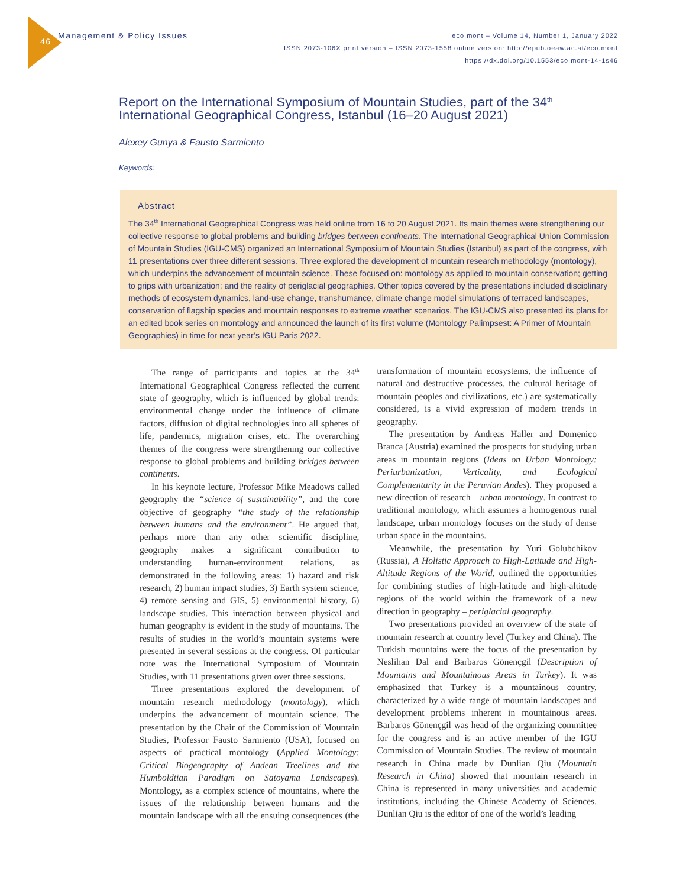46 Management & Policy Issues
eco.mont – Volume 14, Number 1, January 2022
ISSN 2073-106X print version – ISSN 2073-1558 online version: http://epub.oeaw.ac.at/eco.mont
https://dx.doi.org/10.1553/eco.mont-14-1s46
Report on the International Symposium of Mountain Studies, part of the 34<sup>th</sup> International Geographical Congress, Istanbul (16–20 August 2021)
Alexey Gunya & Fausto Sarmiento
Keywords:
Abstract
The 34<sup>th</sup> International Geographical Congress was held online from 16 to 20 August 2021. Its main themes were strengthening our collective response to global problems and building bridges between continents. The International Geographical Union Commission of Mountain Studies (IGU-CMS) organized an International Symposium of Mountain Studies (Istanbul) as part of the congress, with 11 presentations over three different sessions. Three explored the development of mountain research methodology (montology), which underpins the advancement of mountain science. These focused on: montology as applied to mountain conservation; getting to grips with urbanization; and the reality of periglacial geographies. Other topics covered by the presentations included disciplinary methods of ecosystem dynamics, land-use change, transhumance, climate change model simulations of terraced landscapes, conservation of flagship species and mountain responses to extreme weather scenarios. The IGU-CMS also presented its plans for an edited book series on montology and announced the launch of its first volume (Montology Palimpsest: A Primer of Mountain Geographies) in time for next year’s IGU Paris 2022.
The range of participants and topics at the 34<sup>th</sup> International Geographical Congress reflected the current state of geography, which is influenced by global trends: environmental change under the influence of climate factors, diffusion of digital technologies into all spheres of life, pandemics, migration crises, etc. The overarching themes of the congress were strengthening our collective response to global problems and building bridges between continents.
In his keynote lecture, Professor Mike Meadows called geography the “science of sustainability”, and the core objective of geography “the study of the relationship between humans and the environment”. He argued that, perhaps more than any other scientific discipline, geography makes a significant contribution to understanding human-environment relations, as demonstrated in the following areas: 1) hazard and risk research, 2) human impact studies, 3) Earth system science, 4) remote sensing and GIS, 5) environmental history, 6) landscape studies. This interaction between physical and human geography is evident in the study of mountains. The results of studies in the world’s mountain systems were presented in several sessions at the congress. Of particular note was the International Symposium of Mountain Studies, with 11 presentations given over three sessions.
Three presentations explored the development of mountain research methodology (montology), which underpins the advancement of mountain science. The presentation by the Chair of the Commission of Mountain Studies, Professor Fausto Sarmiento (USA), focused on aspects of practical montology (Applied Montology: Critical Biogeography of Andean Treelines and the Humboldtian Paradigm on Satoyama Landscapes). Montology, as a complex science of mountains, where the issues of the relationship between humans and the mountain landscape with all the ensuing consequences (the transformation of mountain ecosystems, the influence of natural and destructive processes, the cultural heritage of mountain peoples and civilizations, etc.) are systematically considered, is a vivid expression of modern trends in geography.
The presentation by Andreas Haller and Domenico Branca (Austria) examined the prospects for studying urban areas in mountain regions (Ideas on Urban Montology: Periurbanization, Verticality, and Ecological Complementarity in the Peruvian Andes). They proposed a new direction of research – urban montology. In contrast to traditional montology, which assumes a homogenous rural landscape, urban montology focuses on the study of dense urban space in the mountains.
Meanwhile, the presentation by Yuri Golubchikov (Russia), A Holistic Approach to High-Latitude and High-Altitude Regions of the World, outlined the opportunities for combining studies of high-latitude and high-altitude regions of the world within the framework of a new direction in geography – periglacial geography.
Two presentations provided an overview of the state of mountain research at country level (Turkey and China). The Turkish mountains were the focus of the presentation by Neslihan Dal and Barbaros Gönençgil (Description of Mountains and Mountainous Areas in Turkey). It was emphasized that Turkey is a mountainous country, characterized by a wide range of mountain landscapes and development problems inherent in mountainous areas. Barbaros Gönençgil was head of the organizing committee for the congress and is an active member of the IGU Commission of Mountain Studies. The review of mountain research in China made by Dunlian Qiu (Mountain Research in China) showed that mountain research in China is represented in many universities and academic institutions, including the Chinese Academy of Sciences. Dunlian Qiu is the editor of one of the world’s leading